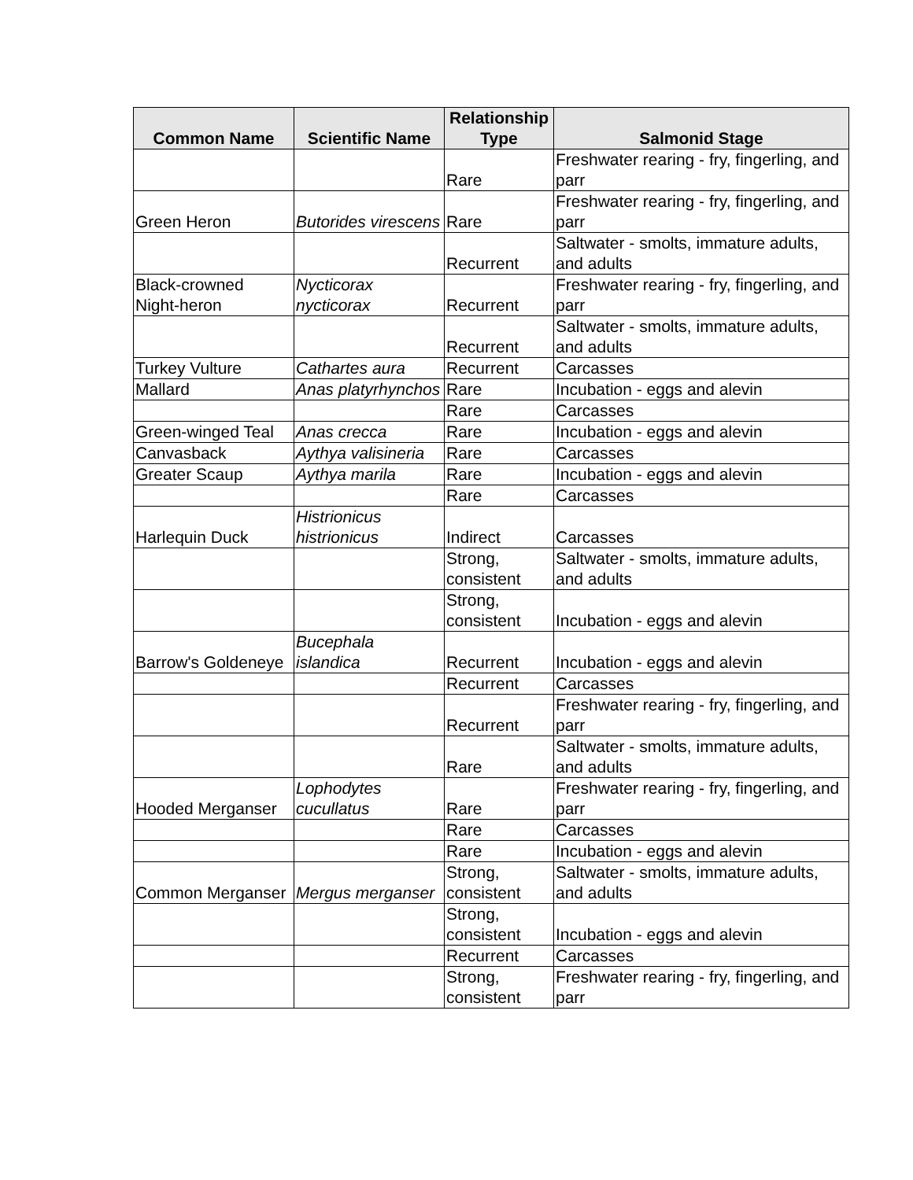| Common Name | Scientific Name | Relationship Type | Salmonid Stage |
| --- | --- | --- | --- |
| | | Rare | Freshwater rearing - fry, fingerling, and parr |
| Green Heron | Butorides virescens | Rare | Freshwater rearing - fry, fingerling, and parr |
| | | Recurrent | Saltwater - smolts, immature adults, and adults |
| Black-crowned Night-heron | Nycticorax nycticorax | Recurrent | Freshwater rearing - fry, fingerling, and parr |
| | | Recurrent | Saltwater - smolts, immature adults, and adults |
| Turkey Vulture | Cathartes aura | Recurrent | Carcasses |
| Mallard | Anas platyrhynchos | Rare | Incubation - eggs and alevin |
| | | Rare | Carcasses |
| Green-winged Teal | Anas crecca | Rare | Incubation - eggs and alevin |
| Canvasback | Aythya valisineria | Rare | Carcasses |
| Greater Scaup | Aythya marila | Rare | Incubation - eggs and alevin |
| | | Rare | Carcasses |
| Harlequin Duck | Histrionicus histrionicus | Indirect | Carcasses |
| | | Strong, consistent | Saltwater - smolts, immature adults, and adults |
| | | Strong, consistent | Incubation - eggs and alevin |
| Barrow's Goldeneye | Bucephala islandica | Recurrent | Incubation - eggs and alevin |
| | | Recurrent | Carcasses |
| | | Recurrent | Freshwater rearing - fry, fingerling, and parr |
| | | Rare | Saltwater - smolts, immature adults, and adults |
| Hooded Merganser | Lophodytes cucullatus | Rare | Freshwater rearing - fry, fingerling, and parr |
| | | Rare | Carcasses |
| | | Rare | Incubation - eggs and alevin |
| Common Merganser | Mergus merganser | Strong, consistent | Saltwater - smolts, immature adults, and adults |
| | | Strong, consistent | Incubation - eggs and alevin |
| | | Recurrent | Carcasses |
| | | Strong, consistent | Freshwater rearing - fry, fingerling, and parr |